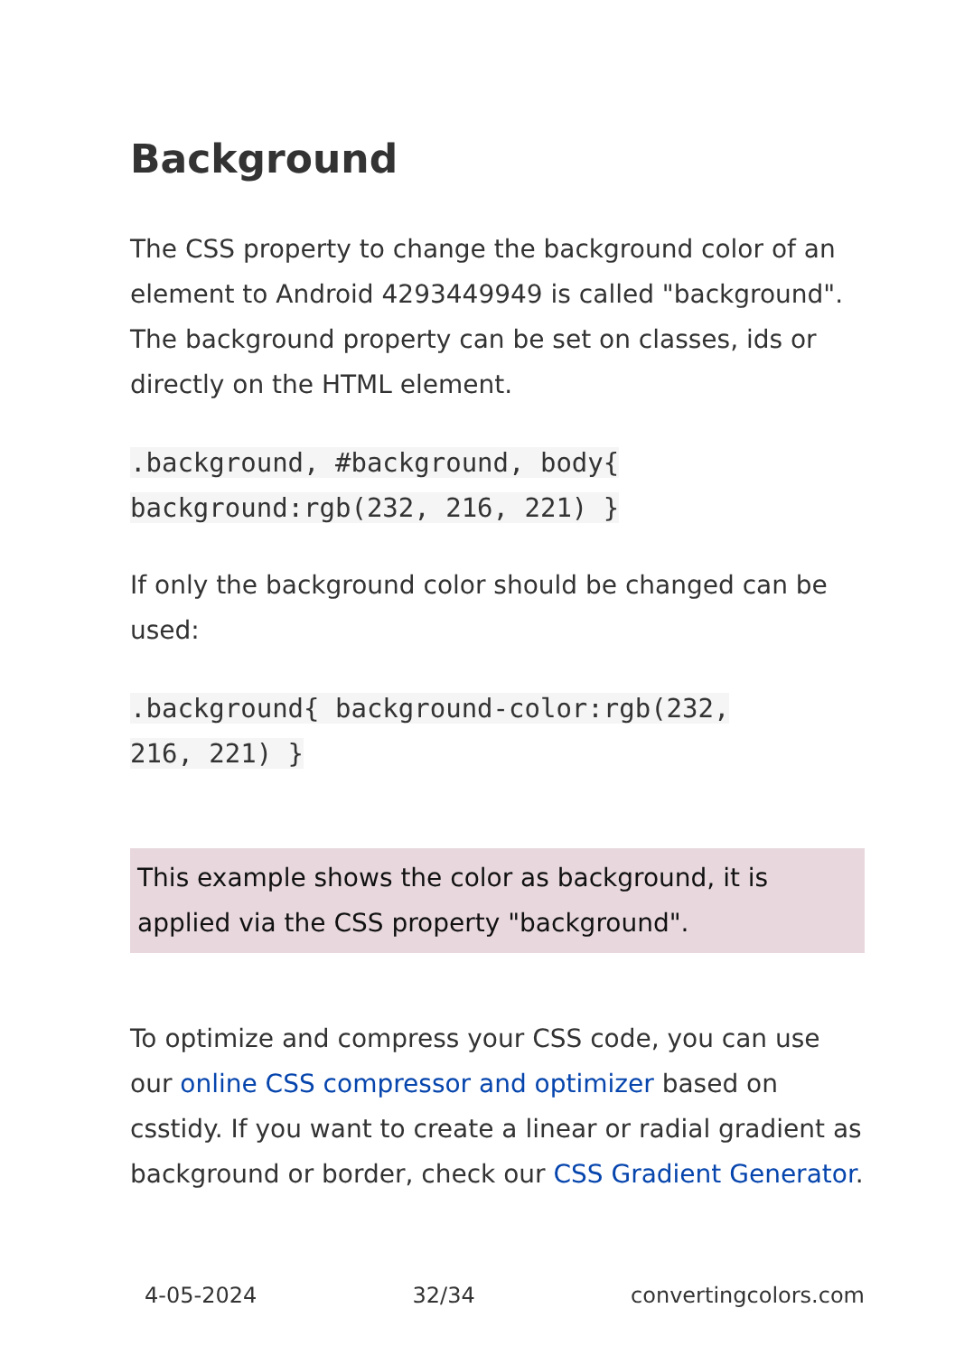Background
The CSS property to change the background color of an element to Android 4293449949 is called "background". The background property can be set on classes, ids or directly on the HTML element.
.background, #background, body{
background:rgb(232, 216, 221) }
If only the background color should be changed can be used:
.background{ background-color:rgb(232,
216, 221) }
This example shows the color as background, it is applied via the CSS property "background".
To optimize and compress your CSS code, you can use our online CSS compressor and optimizer based on csstidy. If you want to create a linear or radial gradient as background or border, check our CSS Gradient Generator.
4-05-2024 32/34 convertingcolors.com